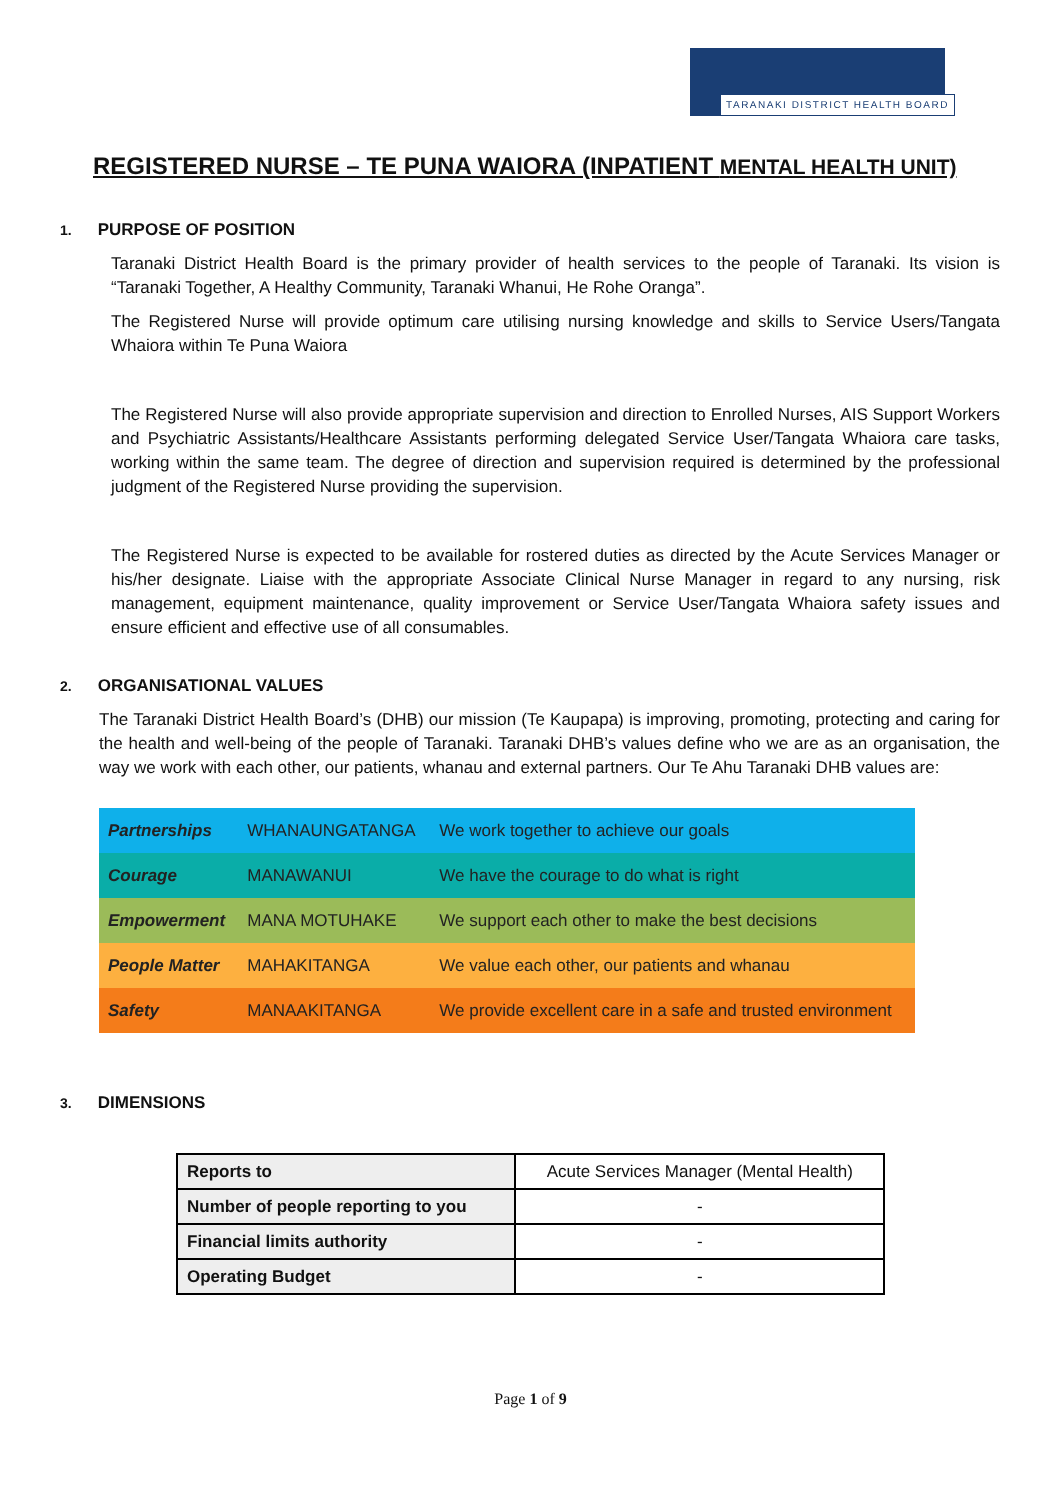TARANAKI DISTRICT HEALTH BOARD
REGISTERED NURSE – TE PUNA WAIORA (INPATIENT MENTAL HEALTH UNIT)
1. PURPOSE OF POSITION
Taranaki District Health Board is the primary provider of health services to the people of Taranaki. Its vision is “Taranaki Together, A Healthy Community, Taranaki Whanui, He Rohe Oranga”.
The Registered Nurse will provide optimum care utilising nursing knowledge and skills to Service Users/Tangata Whaiora within Te Puna Waiora
The Registered Nurse will also provide appropriate supervision and direction to Enrolled Nurses, AIS Support Workers and Psychiatric Assistants/Healthcare Assistants performing delegated Service User/Tangata Whaiora care tasks, working within the same team. The degree of direction and supervision required is determined by the professional judgment of the Registered Nurse providing the supervision.
The Registered Nurse is expected to be available for rostered duties as directed by the Acute Services Manager or his/her designate. Liaise with the appropriate Associate Clinical Nurse Manager in regard to any nursing, risk management, equipment maintenance, quality improvement or Service User/Tangata Whaiora safety issues and ensure efficient and effective use of all consumables.
2. ORGANISATIONAL VALUES
The Taranaki District Health Board’s (DHB) our mission (Te Kaupapa) is improving, promoting, protecting and caring for the health and well-being of the people of Taranaki. Taranaki DHB’s values define who we are as an organisation, the way we work with each other, our patients, whanau and external partners. Our Te Ahu Taranaki DHB values are:
| Partnerships | WHANAUNGATANGA | We work together to achieve our goals |
| Courage | MANAWANUI | We have the courage to do what is right |
| Empowerment | MANA MOTUHAKE | We support each other to make the best decisions |
| People Matter | MAHAKITANGA | We value each other, our patients and whanau |
| Safety | MANAAKITANGA | We provide excellent care in a safe and trusted environment |
3. DIMENSIONS
| Reports to | Acute Services Manager (Mental Health) |
| Number of people reporting to you | - |
| Financial limits authority | - |
| Operating Budget | - |
Page 1 of 9